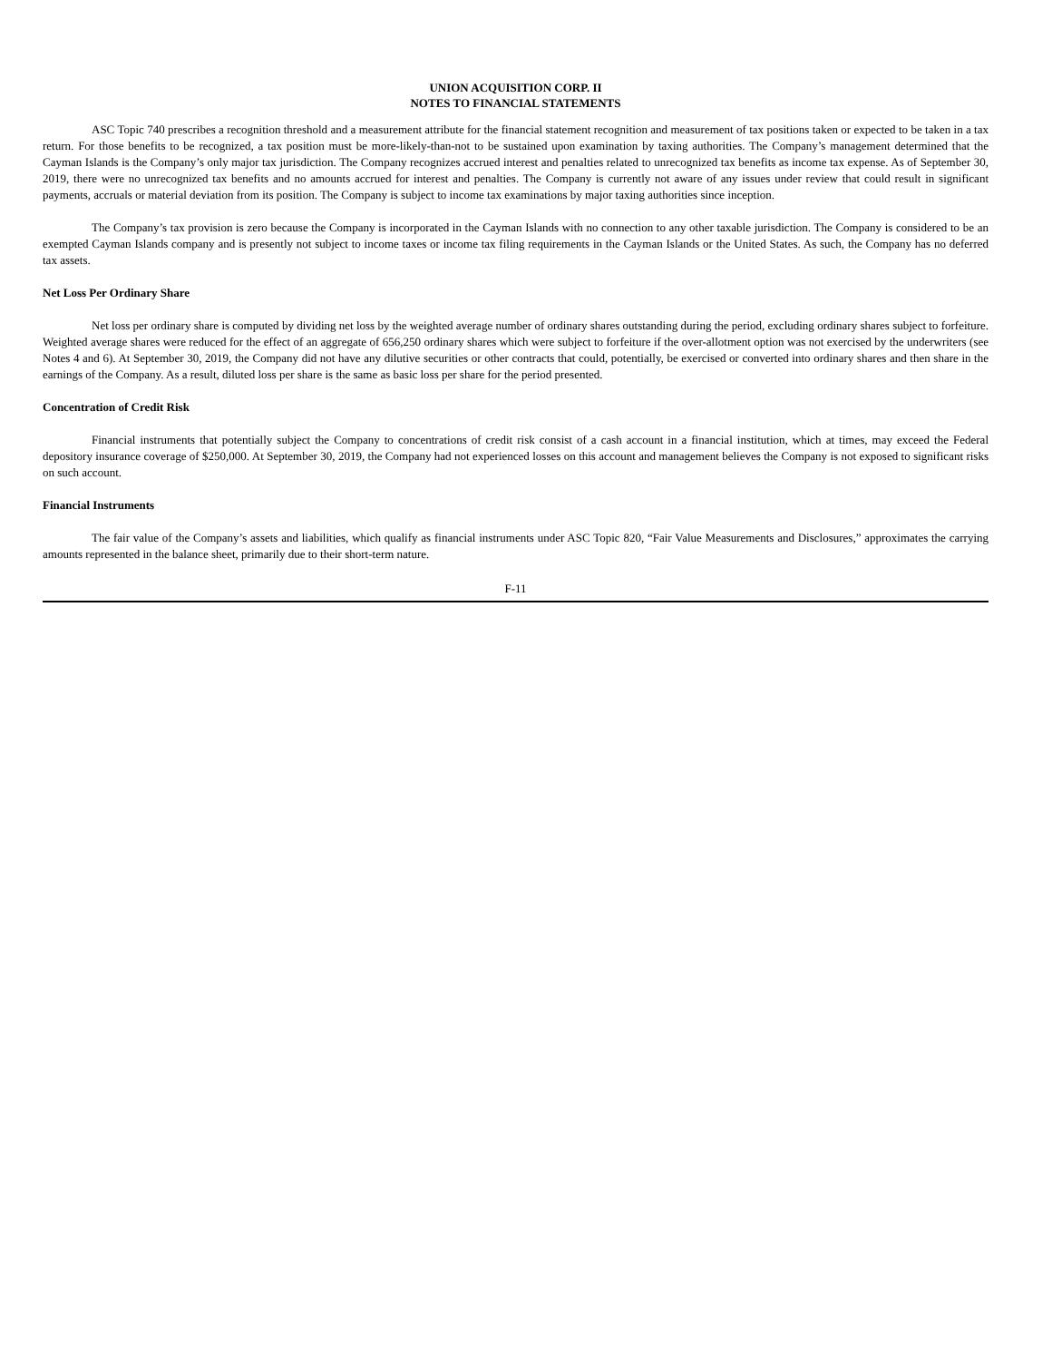UNION ACQUISITION CORP. II
NOTES TO FINANCIAL STATEMENTS
ASC Topic 740 prescribes a recognition threshold and a measurement attribute for the financial statement recognition and measurement of tax positions taken or expected to be taken in a tax return. For those benefits to be recognized, a tax position must be more-likely-than-not to be sustained upon examination by taxing authorities. The Company’s management determined that the Cayman Islands is the Company’s only major tax jurisdiction. The Company recognizes accrued interest and penalties related to unrecognized tax benefits as income tax expense. As of September 30, 2019, there were no unrecognized tax benefits and no amounts accrued for interest and penalties. The Company is currently not aware of any issues under review that could result in significant payments, accruals or material deviation from its position. The Company is subject to income tax examinations by major taxing authorities since inception.
The Company’s tax provision is zero because the Company is incorporated in the Cayman Islands with no connection to any other taxable jurisdiction. The Company is considered to be an exempted Cayman Islands company and is presently not subject to income taxes or income tax filing requirements in the Cayman Islands or the United States. As such, the Company has no deferred tax assets.
Net Loss Per Ordinary Share
Net loss per ordinary share is computed by dividing net loss by the weighted average number of ordinary shares outstanding during the period, excluding ordinary shares subject to forfeiture. Weighted average shares were reduced for the effect of an aggregate of 656,250 ordinary shares which were subject to forfeiture if the over-allotment option was not exercised by the underwriters (see Notes 4 and 6). At September 30, 2019, the Company did not have any dilutive securities or other contracts that could, potentially, be exercised or converted into ordinary shares and then share in the earnings of the Company. As a result, diluted loss per share is the same as basic loss per share for the period presented.
Concentration of Credit Risk
Financial instruments that potentially subject the Company to concentrations of credit risk consist of a cash account in a financial institution, which at times, may exceed the Federal depository insurance coverage of $250,000. At September 30, 2019, the Company had not experienced losses on this account and management believes the Company is not exposed to significant risks on such account.
Financial Instruments
The fair value of the Company’s assets and liabilities, which qualify as financial instruments under ASC Topic 820, “Fair Value Measurements and Disclosures,” approximates the carrying amounts represented in the balance sheet, primarily due to their short-term nature.
F-11